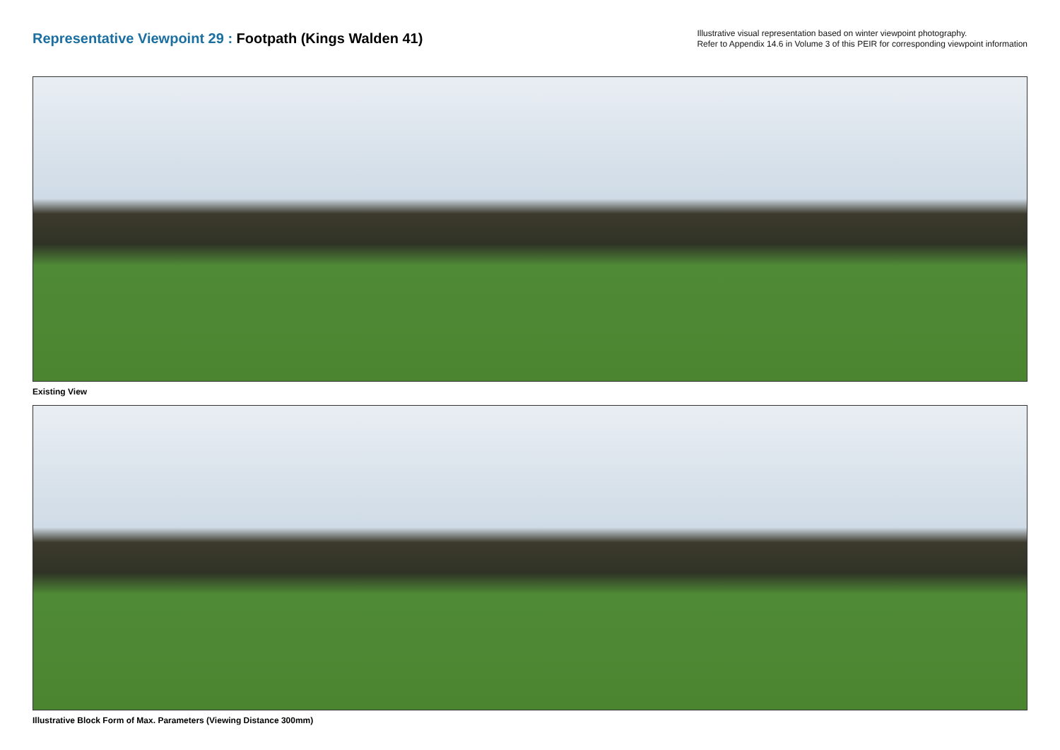Representative Viewpoint 29 : Footpath (Kings Walden 41)
Illustrative visual representation based on winter viewpoint photography.
Refer to Appendix 14.6 in Volume 3 of this PEIR for corresponding viewpoint information
Existing View
Illustrative Block Form of Max. Parameters (Viewing Distance 300mm)